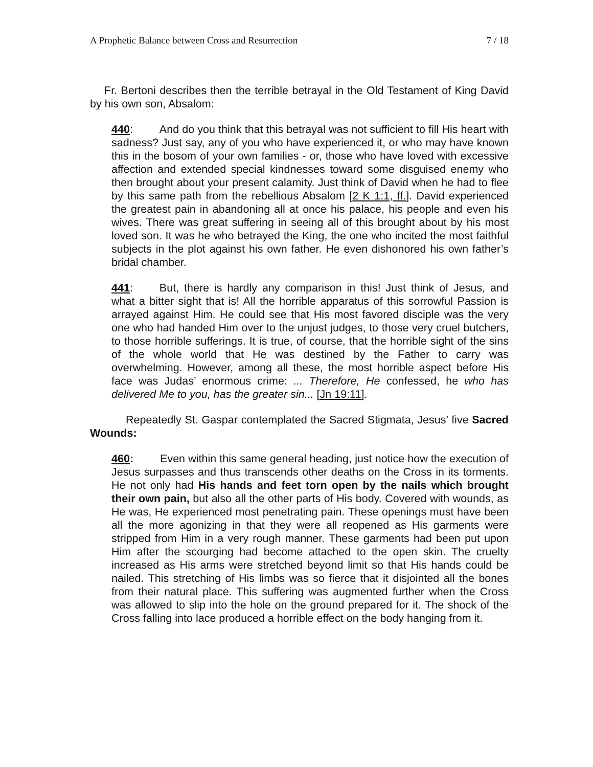A Prophetic Balance between Cross and Resurrection 7 / 18
Fr. Bertoni describes then the terrible betrayal in the Old Testament of King David by his own son, Absalom:
440: And do you think that this betrayal was not sufficient to fill His heart with sadness? Just say, any of you who have experienced it, or who may have known this in the bosom of your own families - or, those who have loved with excessive affection and extended special kindnesses toward some disguised enemy who then brought about your present calamity. Just think of David when he had to flee by this same path from the rebellious Absalom [2 K 1:1, ff.]. David experienced the greatest pain in abandoning all at once his palace, his people and even his wives. There was great suffering in seeing all of this brought about by his most loved son. It was he who betrayed the King, the one who incited the most faithful subjects in the plot against his own father. He even dishonored his own father’s bridal chamber.
441: But, there is hardly any comparison in this! Just think of Jesus, and what a bitter sight that is! All the horrible apparatus of this sorrowful Passion is arrayed against Him. He could see that His most favored disciple was the very one who had handed Him over to the unjust judges, to those very cruel butchers, to those horrible sufferings. It is true, of course, that the horrible sight of the sins of the whole world that He was destined by the Father to carry was overwhelming. However, among all these, the most horrible aspect before His face was Judas’ enormous crime: ... Therefore, He confessed, he who has delivered Me to you, has the greater sin... [Jn 19:11].
Repeatedly St. Gaspar contemplated the Sacred Stigmata, Jesus’ five Sacred Wounds:
460: Even within this same general heading, just notice how the execution of Jesus surpasses and thus transcends other deaths on the Cross in its torments. He not only had His hands and feet torn open by the nails which brought their own pain, but also all the other parts of His body. Covered with wounds, as He was, He experienced most penetrating pain. These openings must have been all the more agonizing in that they were all reopened as His garments were stripped from Him in a very rough manner. These garments had been put upon Him after the scourging had become attached to the open skin. The cruelty increased as His arms were stretched beyond limit so that His hands could be nailed. This stretching of His limbs was so fierce that it disjointed all the bones from their natural place. This suffering was augmented further when the Cross was allowed to slip into the hole on the ground prepared for it. The shock of the Cross falling into lace produced a horrible effect on the body hanging from it.